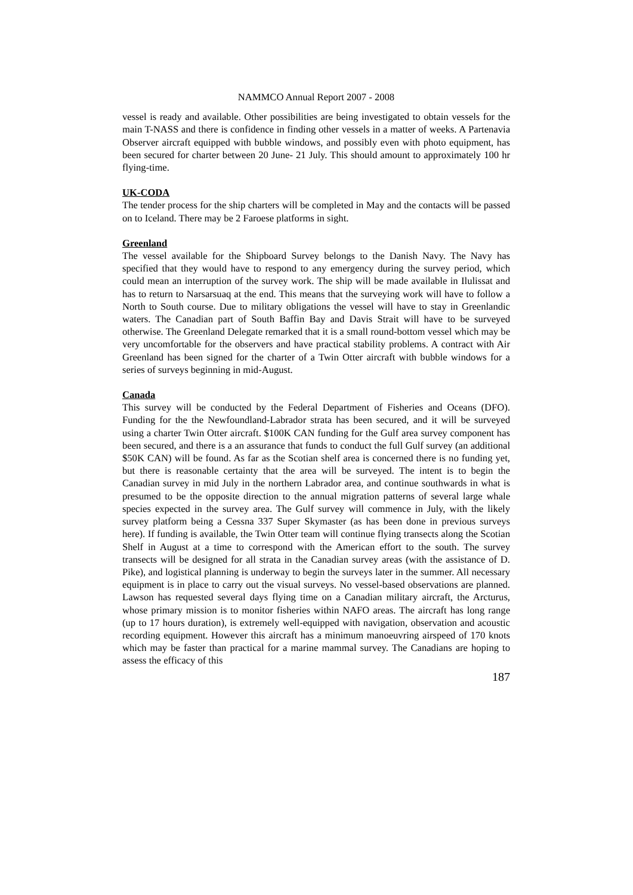NAMMCO Annual Report 2007 - 2008
vessel is ready and available. Other possibilities are being investigated to obtain vessels for the main T-NASS and there is confidence in finding other vessels in a matter of weeks. A Partenavia Observer aircraft equipped with bubble windows, and possibly even with photo equipment, has been secured for charter between 20 June- 21 July. This should amount to approximately 100 hr flying-time.
UK-CODA
The tender process for the ship charters will be completed in May and the contacts will be passed on to Iceland. There may be 2 Faroese platforms in sight.
Greenland
The vessel available for the Shipboard Survey belongs to the Danish Navy. The Navy has specified that they would have to respond to any emergency during the survey period, which could mean an interruption of the survey work. The ship will be made available in Ilulissat and has to return to Narsarsuaq at the end. This means that the surveying work will have to follow a North to South course. Due to military obligations the vessel will have to stay in Greenlandic waters. The Canadian part of South Baffin Bay and Davis Strait will have to be surveyed otherwise. The Greenland Delegate remarked that it is a small round-bottom vessel which may be very uncomfortable for the observers and have practical stability problems. A contract with Air Greenland has been signed for the charter of a Twin Otter aircraft with bubble windows for a series of surveys beginning in mid-August.
Canada
This survey will be conducted by the Federal Department of Fisheries and Oceans (DFO). Funding for the the Newfoundland-Labrador strata has been secured, and it will be surveyed using a charter Twin Otter aircraft. $100K CAN funding for the Gulf area survey component has been secured, and there is a an assurance that funds to conduct the full Gulf survey (an additional $50K CAN) will be found. As far as the Scotian shelf area is concerned there is no funding yet, but there is reasonable certainty that the area will be surveyed. The intent is to begin the Canadian survey in mid July in the northern Labrador area, and continue southwards in what is presumed to be the opposite direction to the annual migration patterns of several large whale species expected in the survey area. The Gulf survey will commence in July, with the likely survey platform being a Cessna 337 Super Skymaster (as has been done in previous surveys here). If funding is available, the Twin Otter team will continue flying transects along the Scotian Shelf in August at a time to correspond with the American effort to the south. The survey transects will be designed for all strata in the Canadian survey areas (with the assistance of D. Pike), and logistical planning is underway to begin the surveys later in the summer. All necessary equipment is in place to carry out the visual surveys. No vessel-based observations are planned. Lawson has requested several days flying time on a Canadian military aircraft, the Arcturus, whose primary mission is to monitor fisheries within NAFO areas. The aircraft has long range (up to 17 hours duration), is extremely well-equipped with navigation, observation and acoustic recording equipment. However this aircraft has a minimum manoeuvring airspeed of 170 knots which may be faster than practical for a marine mammal survey. The Canadians are hoping to assess the efficacy of this
187